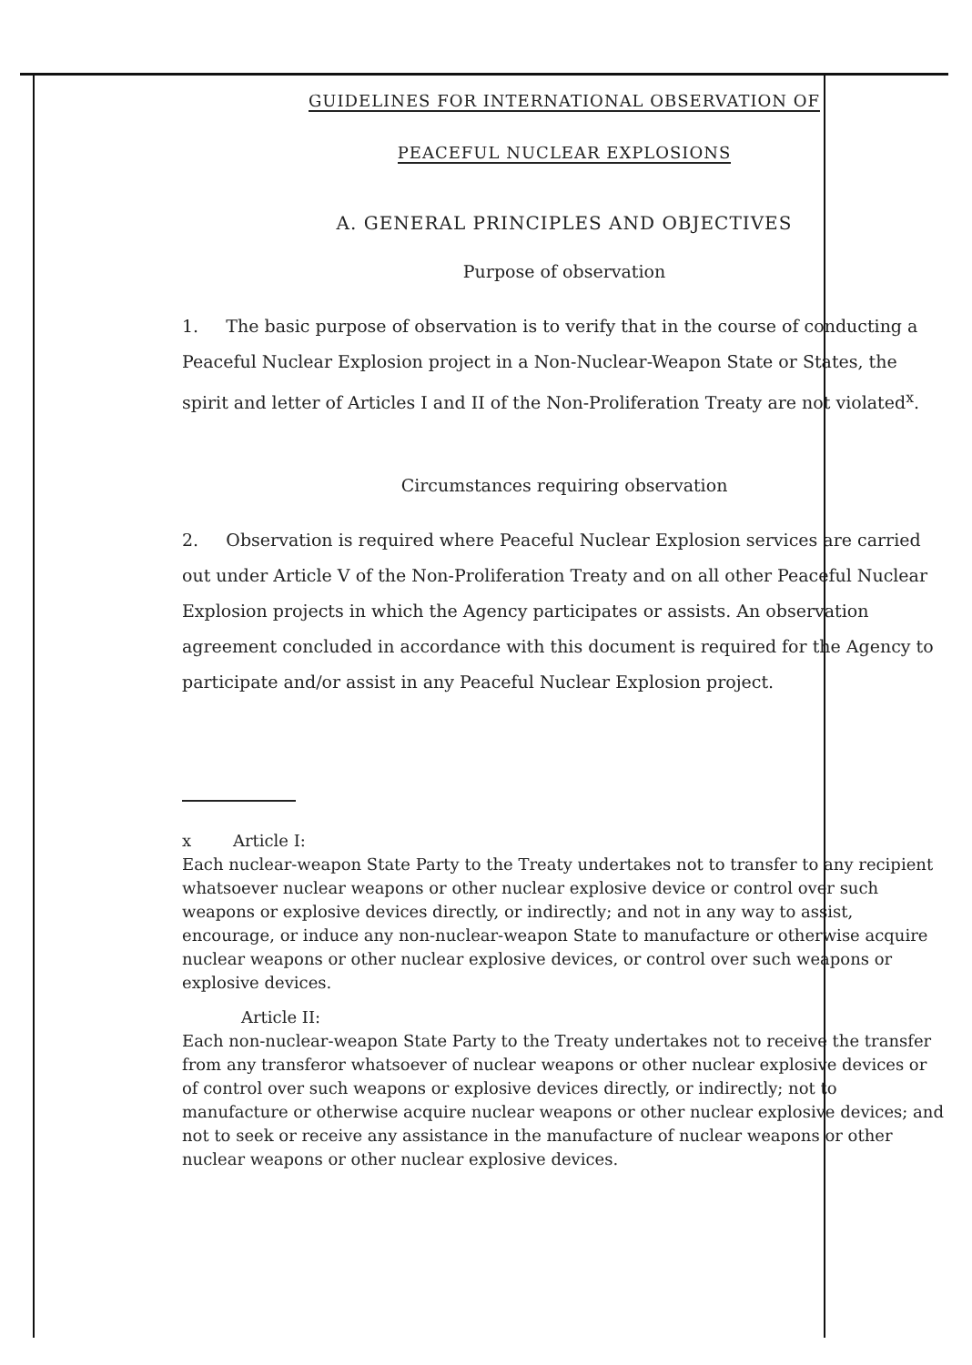GUIDELINES FOR INTERNATIONAL OBSERVATION OF
PEACEFUL NUCLEAR EXPLOSIONS
A. GENERAL PRINCIPLES AND OBJECTIVES
Purpose of observation
1. The basic purpose of observation is to verify that in the course of conducting a Peaceful Nuclear Explosion project in a Non-Nuclear-Weapon State or States, the spirit and letter of Articles I and II of the Non-Proliferation Treaty are not violated<sup>x</sup>.
Circumstances requiring observation
2. Observation is required where Peaceful Nuclear Explosion services are carried out under Article V of the Non-Proliferation Treaty and on all other Peaceful Nuclear Explosion projects in which the Agency participates or assists. An observation agreement concluded in accordance with this document is required for the Agency to participate and/or assist in any Peaceful Nuclear Explosion project.
x Article I:
Each nuclear-weapon State Party to the Treaty undertakes not to transfer to any recipient whatsoever nuclear weapons or other nuclear explosive device or control over such weapons or explosive devices directly, or indirectly; and not in any way to assist, encourage, or induce any non-nuclear-weapon State to manufacture or otherwise acquire nuclear weapons or other nuclear explosive devices, or control over such weapons or explosive devices.
Article II:
Each non-nuclear-weapon State Party to the Treaty undertakes not to receive the transfer from any transferor whatsoever of nuclear weapons or other nuclear explosive devices or of control over such weapons or explosive devices directly, or indirectly; not to manufacture or otherwise acquire nuclear weapons or other nuclear explosive devices; and not to seek or receive any assistance in the manufacture of nuclear weapons or other nuclear weapons or other nuclear explosive devices.